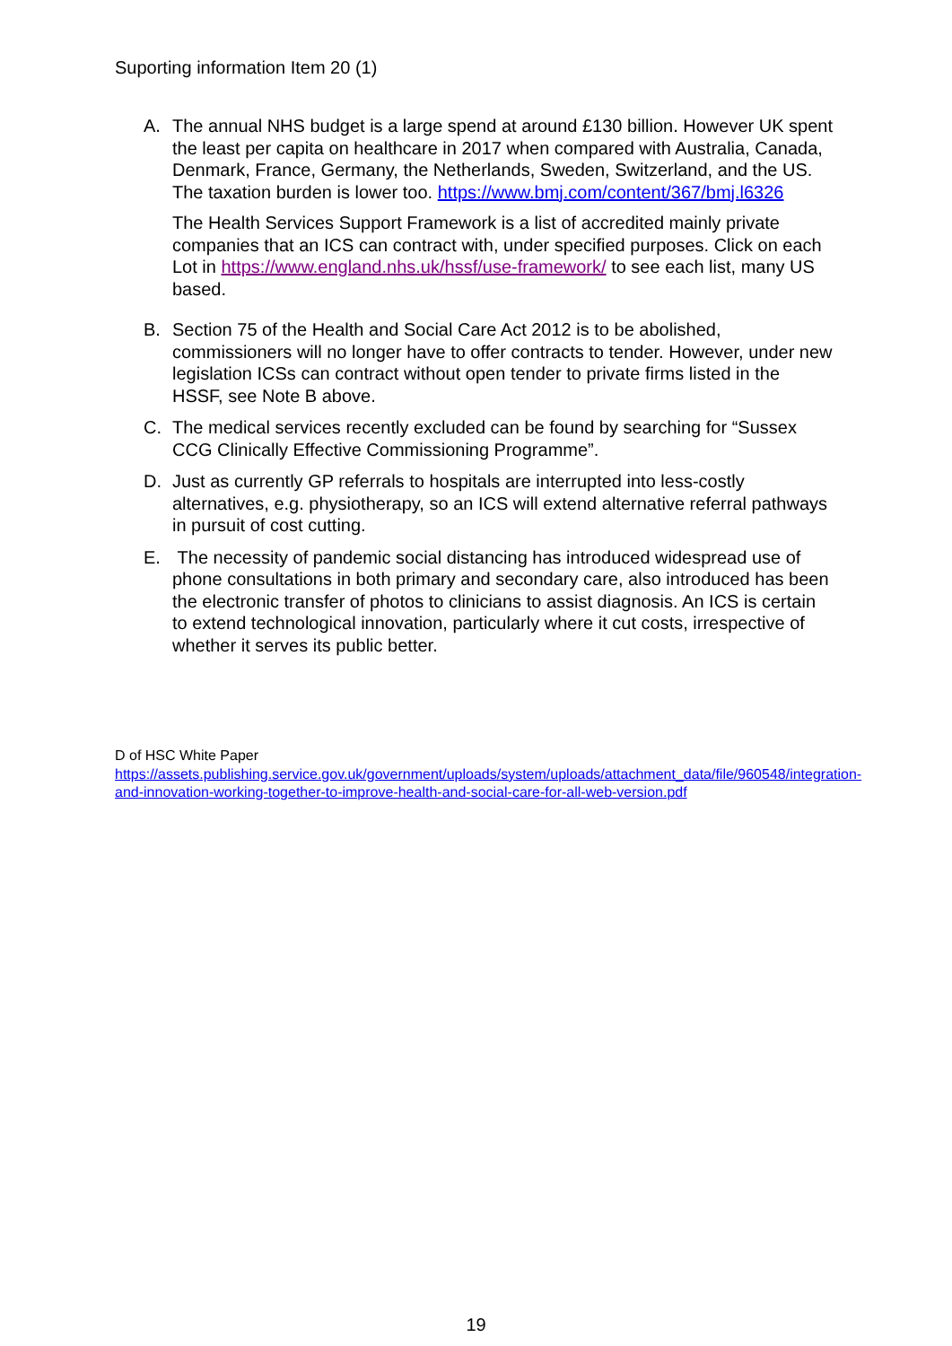Suporting information Item 20 (1)
A. The annual NHS budget is a large spend at around £130 billion. However UK spent the least per capita on healthcare in 2017 when compared with Australia, Canada, Denmark, France, Germany, the Netherlands, Sweden, Switzerland, and the US. The taxation burden is lower too. https://www.bmj.com/content/367/bmj.l6326
The Health Services Support Framework is a list of accredited mainly private companies that an ICS can contract with, under specified purposes. Click on each Lot in https://www.england.nhs.uk/hssf/use-framework/ to see each list, many US based.
B. Section 75 of the Health and Social Care Act 2012 is to be abolished, commissioners will no longer have to offer contracts to tender. However, under new legislation ICSs can contract without open tender to private firms listed in the HSSF, see Note B above.
C. The medical services recently excluded can be found by searching for “Sussex CCG Clinically Effective Commissioning Programme”.
D. Just as currently GP referrals to hospitals are interrupted into less-costly alternatives, e.g. physiotherapy, so an ICS will extend alternative referral pathways in pursuit of cost cutting.
E. The necessity of pandemic social distancing has introduced widespread use of phone consultations in both primary and secondary care, also introduced has been the electronic transfer of photos to clinicians to assist diagnosis. An ICS is certain to extend technological innovation, particularly where it cut costs, irrespective of whether it serves its public better.
D of HSC White Paper
https://assets.publishing.service.gov.uk/government/uploads/system/uploads/attachment_data/file/960548/integration-and-innovation-working-together-to-improve-health-and-social-care-for-all-web-version.pdf
19